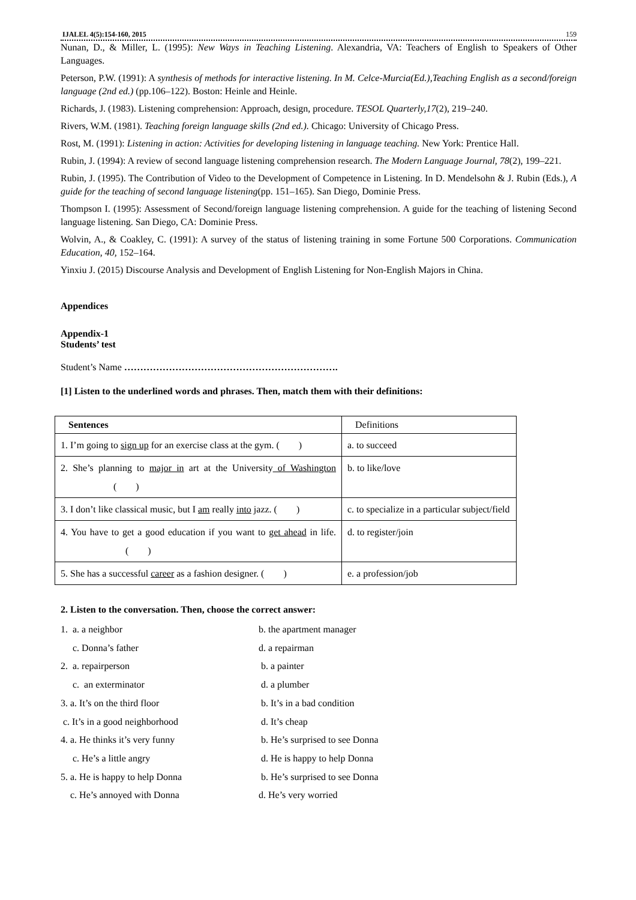IJALEL 4(5):154-160, 2015 159
Nunan, D., & Miller, L. (1995): New Ways in Teaching Listening. Alexandria, VA: Teachers of English to Speakers of Other Languages.
Peterson, P.W. (1991): A synthesis of methods for interactive listening. In M. Celce-Murcia(Ed.),Teaching English as a second/foreign language (2nd ed.) (pp.106–122). Boston: Heinle and Heinle.
Richards, J. (1983). Listening comprehension: Approach, design, procedure. TESOL Quarterly,17(2), 219–240.
Rivers, W.M. (1981). Teaching foreign language skills (2nd ed.). Chicago: University of Chicago Press.
Rost, M. (1991): Listening in action: Activities for developing listening in language teaching. New York: Prentice Hall.
Rubin, J. (1994): A review of second language listening comprehension research. The Modern Language Journal, 78(2), 199–221.
Rubin, J. (1995). The Contribution of Video to the Development of Competence in Listening. In D. Mendelsohn & J. Rubin (Eds.), A guide for the teaching of second language listening(pp. 151–165). San Diego, Dominie Press.
Thompson I. (1995): Assessment of Second/foreign language listening comprehension. A guide for the teaching of listening Second language listening. San Diego, CA: Dominie Press.
Wolvin, A., & Coakley, C. (1991): A survey of the status of listening training in some Fortune 500 Corporations. Communication Education, 40, 152–164.
Yinxiu J. (2015) Discourse Analysis and Development of English Listening for Non-English Majors in China.
Appendices
Appendix-1
Students’ test
Student’s Name ………………………………………………………….
[1] Listen to the underlined words and phrases. Then, match them with their definitions:
| Sentences | Definitions |
| --- | --- |
| 1. I’m going to sign up for an exercise class at the gym. ( ) | a. to succeed |
| 2. She’s planning to major in art at the University of Washington ( ) | b. to like/love |
| 3. I don’t like classical music, but I am really into jazz. ( ) | c. to specialize in a particular subject/field |
| 4. You have to get a good education if you want to get ahead in life. ( ) | d. to register/join |
| 5. She has a successful career as a fashion designer. ( ) | e. a profession/job |
2. Listen to the conversation. Then, choose the correct answer:
1. a. a neighbor b. the apartment manager
c. Donna’s father d. a repairman
2. a. repairperson b. a painter
c. an exterminator d. a plumber
3. a. It’s on the third floor b. It’s in a bad condition
c. It’s in a good neighborhood d. It’s cheap
4. a. He thinks it’s very funny b. He’s surprised to see Donna
c. He’s a little angry d. He is happy to help Donna
5. a. He is happy to help Donna b. He’s surprised to see Donna
c. He’s annoyed with Donna d. He’s very worried